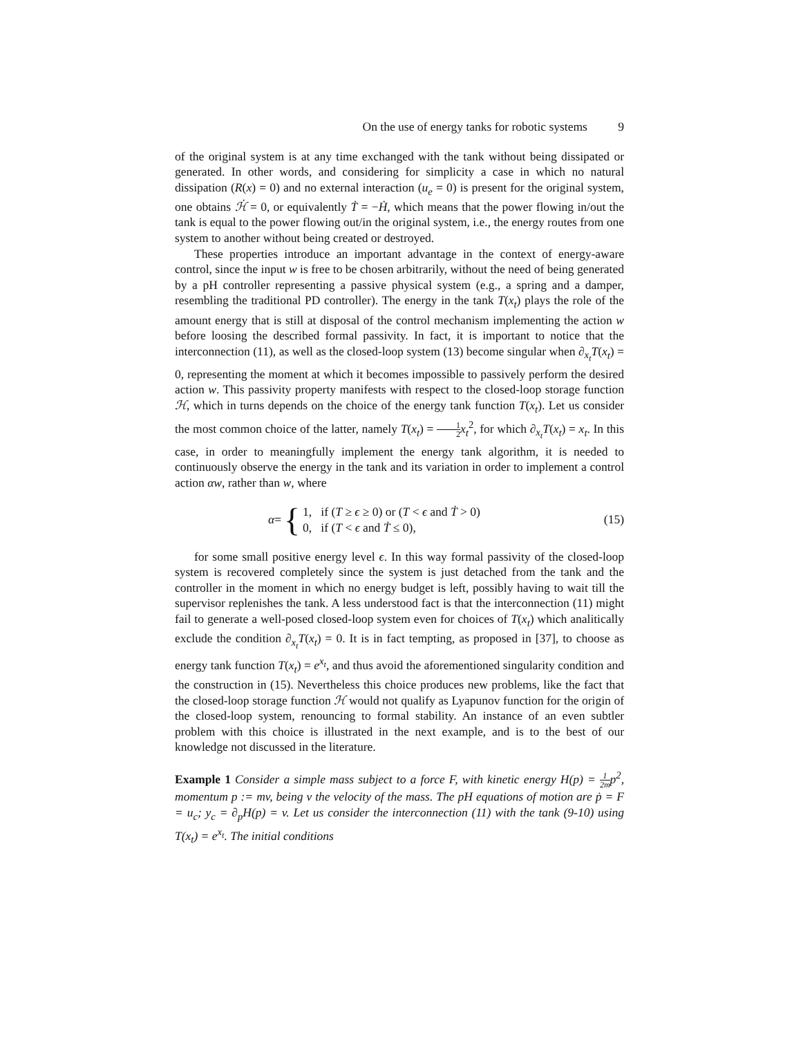On the use of energy tanks for robotic systems 9
of the original system is at any time exchanged with the tank without being dissipated or generated. In other words, and considering for simplicity a case in which no natural dissipation (R(x) = 0) and no external interaction (u<sub>e</sub> = 0) is present for the original system, one obtains ℋ̇ = 0, or equivalently Ṫ = −Ḣ, which means that the power flowing in/out the tank is equal to the power flowing out/in the original system, i.e., the energy routes from one system to another without being created or destroyed.
These properties introduce an important advantage in the context of energy-aware control, since the input w is free to be chosen arbitrarily, without the need of being generated by a pH controller representing a passive physical system (e.g., a spring and a damper, resembling the traditional PD controller). The energy in the tank T(x<sub>t</sub>) plays the role of the amount energy that is still at disposal of the control mechanism implementing the action w before loosing the described formal passivity. In fact, it is important to notice that the interconnection (11), as well as the closed-loop system (13) become singular when ∂<sub>x<sub>t</sub></sub>T(x<sub>t</sub>) = 0, representing the moment at which it becomes impossible to passively perform the desired action w. This passivity property manifests with respect to the closed-loop storage function ℋ, which in turns depends on the choice of the energy tank function T(x<sub>t</sub>). Let us consider the most common choice of the latter, namely T(x<sub>t</sub>) = 1 2 x<sub>t</sub><sup>2</sup>, for which ∂<sub>x<sub>t</sub></sub>T(x<sub>t</sub>) = x<sub>t</sub>. In this case, in order to meaningfully implement the energy tank algorithm, it is needed to continuously observe the energy in the tank and its variation in order to implement a control action αw, rather than w, where
α = {
1, if (T ≥ ϵ ≥ 0) or (T < ϵ and Ṫ > 0)
0, if (T < ϵ and Ṫ ≤ 0),
(15)
for some small positive energy level ϵ. In this way formal passivity of the closed-loop system is recovered completely since the system is just detached from the tank and the controller in the moment in which no energy budget is left, possibly having to wait till the supervisor replenishes the tank. A less understood fact is that the interconnection (11) might fail to generate a well-posed closed-loop system even for choices of T(x<sub>t</sub>) which analitically exclude the condition ∂<sub>x<sub>t</sub></sub>T(x<sub>t</sub>) = 0. It is in fact tempting, as proposed in [37], to choose as energy tank function T(x<sub>t</sub>) = e<sup>x<sub>t</sub></sup>, and thus avoid the aforementioned singularity condition and the construction in (15). Nevertheless this choice produces new problems, like the fact that the closed-loop storage function ℋ would not qualify as Lyapunov function for the origin of the closed-loop system, renouncing to formal stability. An instance of an even subtler problem with this choice is illustrated in the next example, and is to the best of our knowledge not discussed in the literature.
Example 1 Consider a simple mass subject to a force F, with kinetic energy H(p) = 1 2mp<sup>2</sup>, momentum p := mv, being v the velocity of the mass. The pH equations of motion are ṗ = F = u<sub>c</sub>; y<sub>c</sub> = ∂<sub>p</sub>H(p) = v. Let us consider the interconnection (11) with the tank (9-10) using T(x<sub>t</sub>) = e<sup>x<sub>t</sub></sup>. The initial conditions